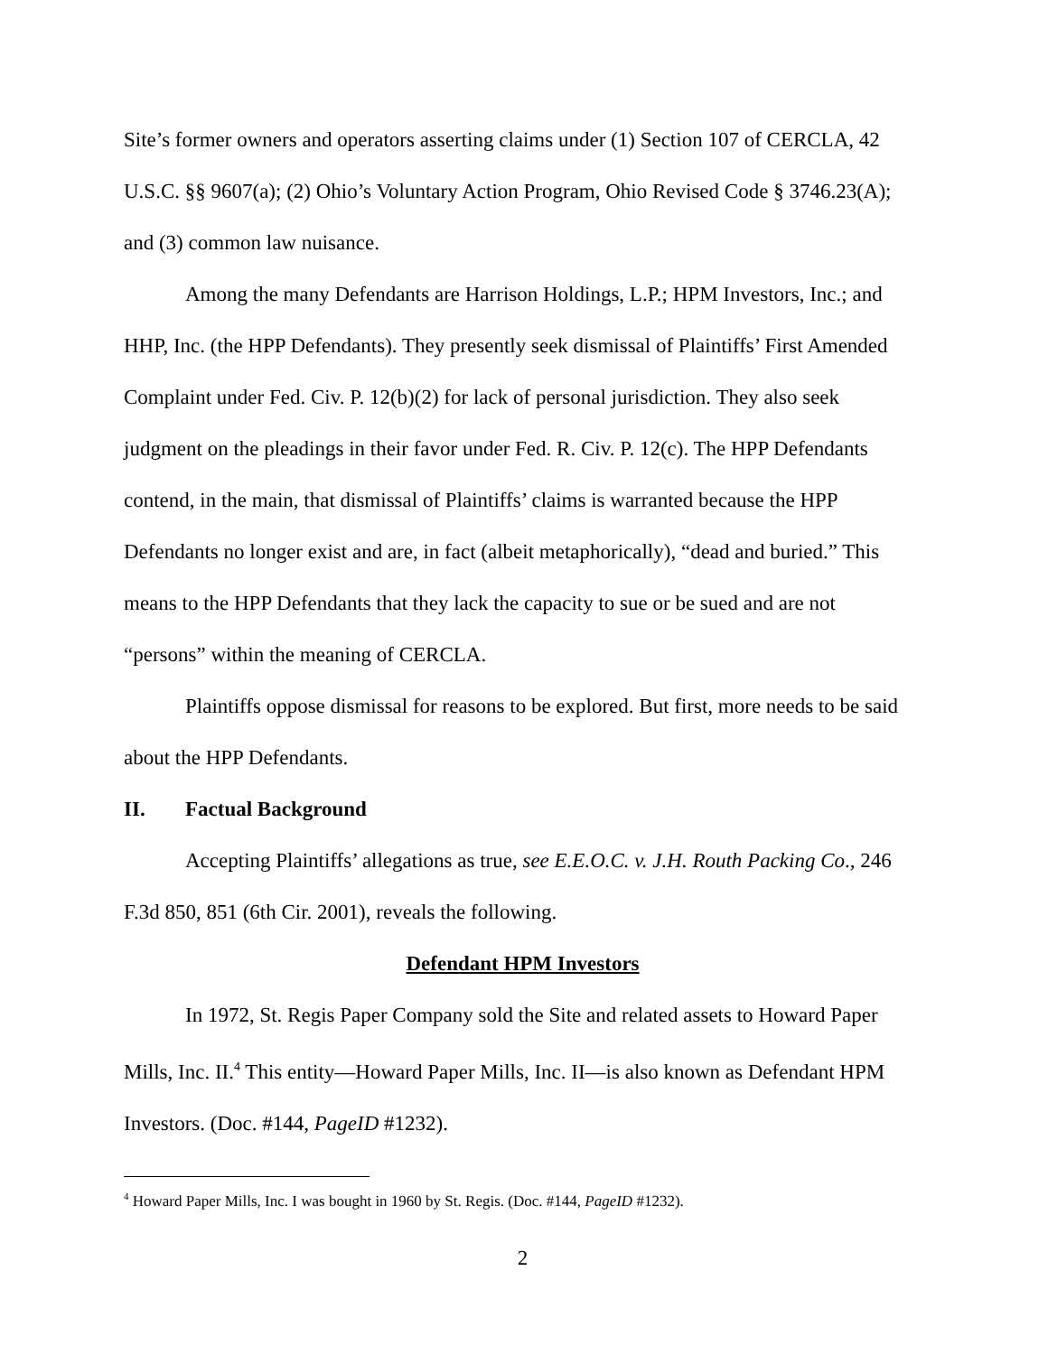Site’s former owners and operators asserting claims under (1) Section 107 of CERCLA, 42 U.S.C. §§ 9607(a); (2) Ohio’s Voluntary Action Program, Ohio Revised Code § 3746.23(A); and (3) common law nuisance.
Among the many Defendants are Harrison Holdings, L.P.; HPM Investors, Inc.; and HHP, Inc. (the HPP Defendants). They presently seek dismissal of Plaintiffs’ First Amended Complaint under Fed. Civ. P. 12(b)(2) for lack of personal jurisdiction. They also seek judgment on the pleadings in their favor under Fed. R. Civ. P. 12(c). The HPP Defendants contend, in the main, that dismissal of Plaintiffs’ claims is warranted because the HPP Defendants no longer exist and are, in fact (albeit metaphorically), “dead and buried.” This means to the HPP Defendants that they lack the capacity to sue or be sued and are not “persons” within the meaning of CERCLA.
Plaintiffs oppose dismissal for reasons to be explored. But first, more needs to be said about the HPP Defendants.
II. Factual Background
Accepting Plaintiffs’ allegations as true, see E.E.O.C. v. J.H. Routh Packing Co., 246 F.3d 850, 851 (6th Cir. 2001), reveals the following.
Defendant HPM Investors
In 1972, St. Regis Paper Company sold the Site and related assets to Howard Paper Mills, Inc. II.<sup>4</sup> This entity—Howard Paper Mills, Inc. II—is also known as Defendant HPM Investors. (Doc. #144, PageID #1232).
<sup>4</sup> Howard Paper Mills, Inc. I was bought in 1960 by St. Regis. (Doc. #144, PageID #1232).
2